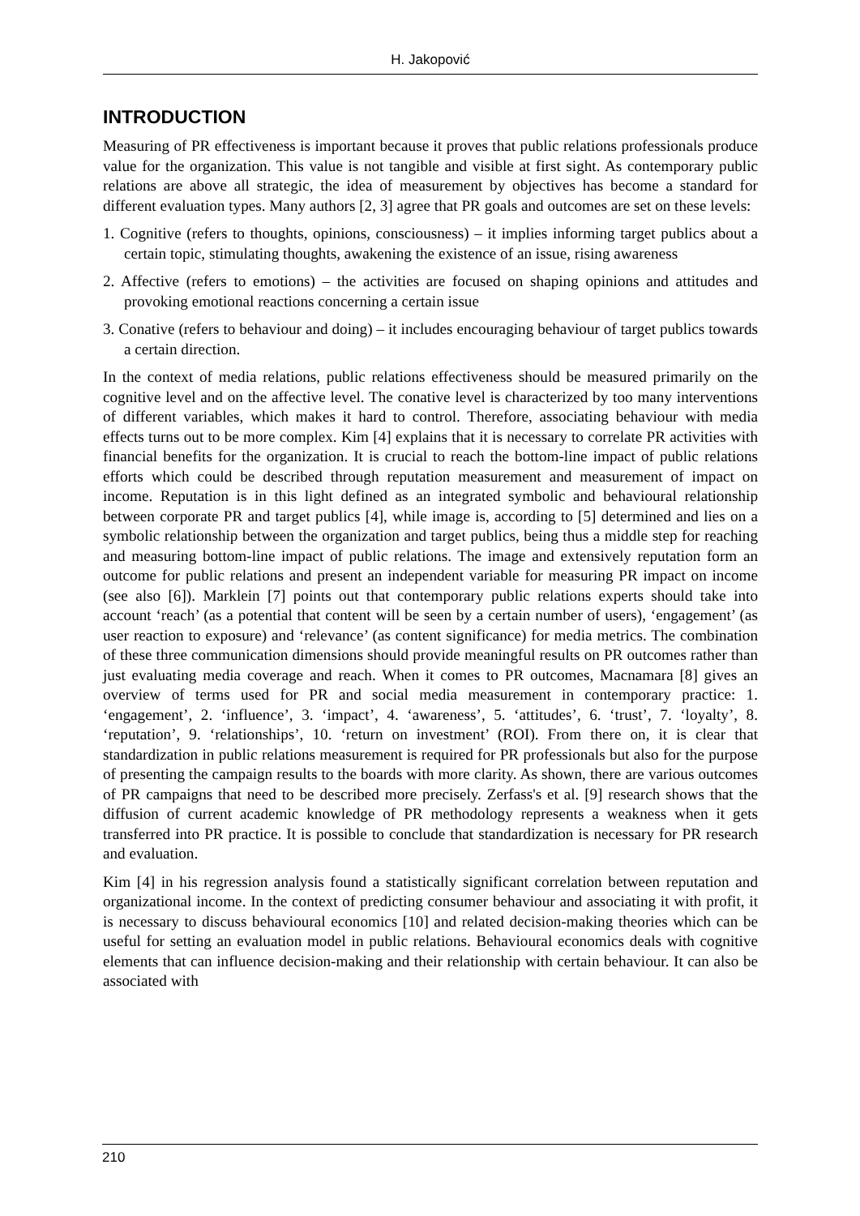H. Jakopović
INTRODUCTION
Measuring of PR effectiveness is important because it proves that public relations professionals produce value for the organization. This value is not tangible and visible at first sight. As contemporary public relations are above all strategic, the idea of measurement by objectives has become a standard for different evaluation types. Many authors [2, 3] agree that PR goals and outcomes are set on these levels:
1. Cognitive (refers to thoughts, opinions, consciousness) – it implies informing target publics about a certain topic, stimulating thoughts, awakening the existence of an issue, rising awareness
2. Affective (refers to emotions) – the activities are focused on shaping opinions and attitudes and provoking emotional reactions concerning a certain issue
3. Conative (refers to behaviour and doing) – it includes encouraging behaviour of target publics towards a certain direction.
In the context of media relations, public relations effectiveness should be measured primarily on the cognitive level and on the affective level. The conative level is characterized by too many interventions of different variables, which makes it hard to control. Therefore, associating behaviour with media effects turns out to be more complex. Kim [4] explains that it is necessary to correlate PR activities with financial benefits for the organization. It is crucial to reach the bottom-line impact of public relations efforts which could be described through reputation measurement and measurement of impact on income. Reputation is in this light defined as an integrated symbolic and behavioural relationship between corporate PR and target publics [4], while image is, according to [5] determined and lies on a symbolic relationship between the organization and target publics, being thus a middle step for reaching and measuring bottom-line impact of public relations. The image and extensively reputation form an outcome for public relations and present an independent variable for measuring PR impact on income (see also [6]). Marklein [7] points out that contemporary public relations experts should take into account ‘reach’ (as a potential that content will be seen by a certain number of users), ‘engagement’ (as user reaction to exposure) and ‘relevance’ (as content significance) for media metrics. The combination of these three communication dimensions should provide meaningful results on PR outcomes rather than just evaluating media coverage and reach. When it comes to PR outcomes, Macnamara [8] gives an overview of terms used for PR and social media measurement in contemporary practice: 1. ‘engagement’, 2. ‘influence’, 3. ‘impact’, 4. ‘awareness’, 5. ‘attitudes’, 6. ‘trust’, 7. ‘loyalty’, 8. ‘reputation’, 9. ‘relationships’, 10. ‘return on investment’ (ROI). From there on, it is clear that standardization in public relations measurement is required for PR professionals but also for the purpose of presenting the campaign results to the boards with more clarity. As shown, there are various outcomes of PR campaigns that need to be described more precisely. Zerfass's et al. [9] research shows that the diffusion of current academic knowledge of PR methodology represents a weakness when it gets transferred into PR practice. It is possible to conclude that standardization is necessary for PR research and evaluation.
Kim [4] in his regression analysis found a statistically significant correlation between reputation and organizational income. In the context of predicting consumer behaviour and associating it with profit, it is necessary to discuss behavioural economics [10] and related decision-making theories which can be useful for setting an evaluation model in public relations. Behavioural economics deals with cognitive elements that can influence decision-making and their relationship with certain behaviour. It can also be associated with
210